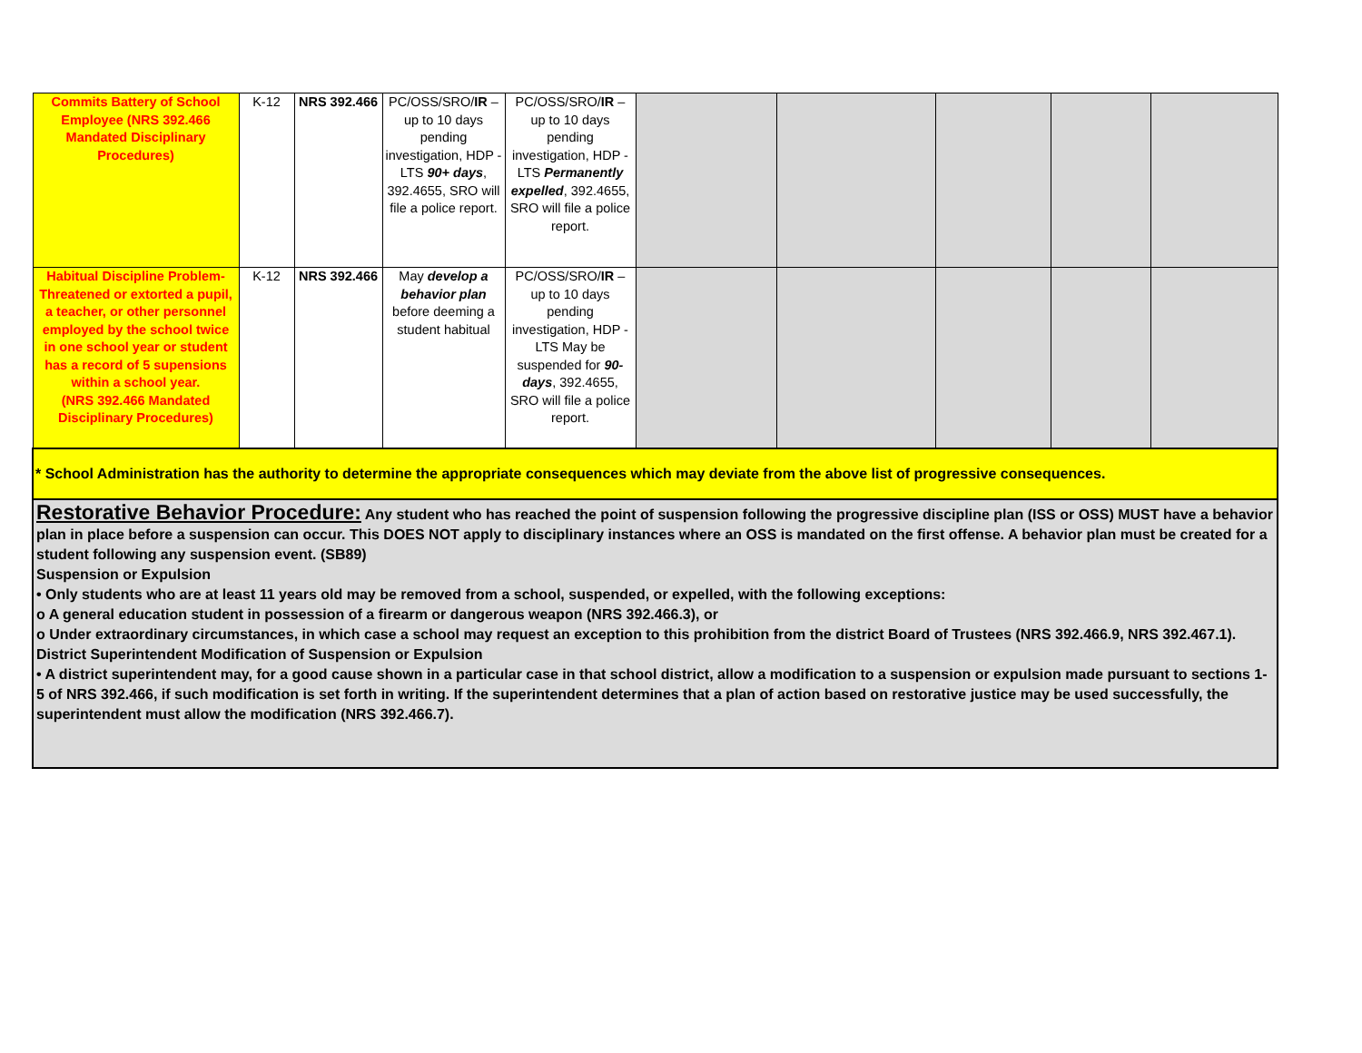| Commits Battery of School Employee (NRS 392.466 Mandated Disciplinary Procedures) | K-12 | NRS 392.466 | PC/OSS/SRO/ IR – up to 10 days pending investigation, HDP - LTS 90+ days , 392.4655, SRO will file a police report. | PC/OSS/SRO/ IR – up to 10 days pending investigation, HDP - LTS Permanently expelled , 392.4655, SRO will file a police report. | | | | | |
| Habitual Discipline Problem- Threatened or extorted a pupil, a teacher, or other personnel employed by the school twice in one school year or student has a record of 5 supensions within a school year. (NRS 392.466 Mandated Disciplinary Procedures) | K-12 | NRS 392.466 | May develop a behavior plan before deeming a student habitual | PC/OSS/SRO/ IR – up to 10 days pending investigation, HDP - LTS May be suspended for 90- days , 392.4655, SRO will file a police report. | | | | | |
| * School Administration has the authority to determine the appropriate consequences which may deviate from the above list of progressive consequences. | | | | | | | | | |
| Restorative Behavior Procedure: Any student who has reached the point of suspension following the progressive discipline plan (ISS or OSS) MUST have a behavior plan in place before a suspension can occur. This DOES NOT apply to disciplinary instances where an OSS is mandated on the first offense. A behavior plan must be created for a student following any suspension event. (SB89) Suspension or Expulsion • Only students who are at least 11 years old may be removed from a school, suspended, or expelled, with the following exceptions: o A general education student in possession of a firearm or dangerous weapon (NRS 392.466.3), or o Under extraordinary circumstances, in which case a school may request an exception to this prohibition from the district Board of Trustees (NRS 392.466.9, NRS 392.467.1). District Superintendent Modification of Suspension or Expulsion • A district superintendent may, for a good cause shown in a particular case in that school district, allow a modification to a suspension or expulsion made pursuant to sections 1-5 of NRS 392.466, if such modification is set forth in writing. If the superintendent determines that a plan of action based on restorative justice may be used successfully, the superintendent must allow the modification (NRS 392.466.7). | | | | | | | | | |